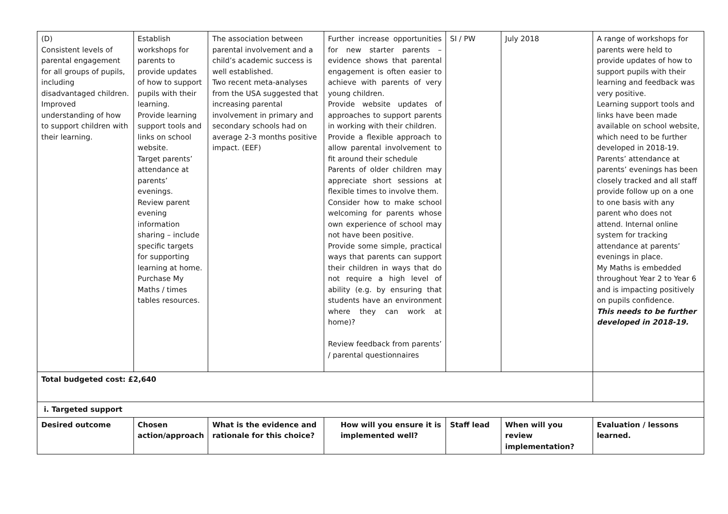| (D) Consistent levels of parental engagement for all groups of pupils, including disadvantaged children. Improved understanding of how to support children with their learning. | Establish workshops for parents to provide updates of how to support pupils with their learning. Provide learning support tools and links on school website. Target parents’ attendance at parents’ evenings. Review parent evening information sharing – include specific targets for supporting learning at home. Purchase My Maths / times tables resources. | The association between parental involvement and a child’s academic success is well established. Two recent meta-analyses from the USA suggested that increasing parental involvement in primary and secondary schools had on average 2-3 months positive impact. (EEF) | Further increase opportunities for new starter parents – evidence shows that parental engagement is often easier to achieve with parents of very young children. Provide website updates of approaches to support parents in working with their children. Provide a flexible approach to allow parental involvement to fit around their schedule Parents of older children may appreciate short sessions at flexible times to involve them. Consider how to make school welcoming for parents whose own experience of school may not have been positive. Provide some simple, practical ways that parents can support their children in ways that do not require a high level of ability (e.g. by ensuring that students have an environment where they can work at home)? Review feedback from parents’ / parental questionnaires | SI / PW | July 2018 | A range of workshops for parents were held to provide updates of how to support pupils with their learning and feedback was very positive. Learning support tools and links have been made available on school website, which need to be further developed in 2018-19. Parents’ attendance at parents’ evenings has been closely tracked and all staff provide follow up on a one to one basis with any parent who does not attend. Internal online system for tracking attendance at parents’ evenings in place. My Maths is embedded throughout Year 2 to Year 6 and is impacting positively on pupils confidence. This needs to be further developed in 2018-19. |
| Total budgeted cost: £2,640 | | | | | | |
| i. Targeted support | | | | | | |
| Desired outcome | Chosen action/approach | What is the evidence and rationale for this choice? | How will you ensure it is implemented well? | Staff lead | When will you review implementation? | Evaluation / lessons learned. |